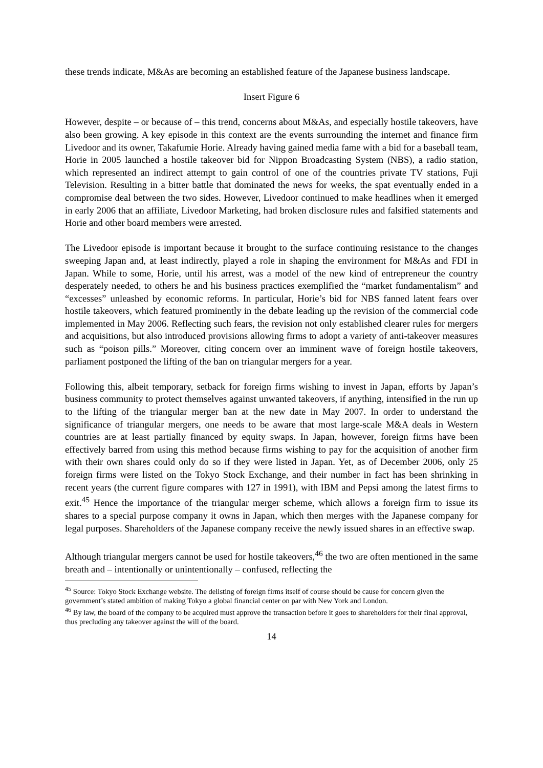these trends indicate, M&As are becoming an established feature of the Japanese business landscape.
Insert Figure 6
However, despite – or because of – this trend, concerns about M&As, and especially hostile takeovers, have also been growing. A key episode in this context are the events surrounding the internet and finance firm Livedoor and its owner, Takafumie Horie. Already having gained media fame with a bid for a baseball team, Horie in 2005 launched a hostile takeover bid for Nippon Broadcasting System (NBS), a radio station, which represented an indirect attempt to gain control of one of the countries private TV stations, Fuji Television. Resulting in a bitter battle that dominated the news for weeks, the spat eventually ended in a compromise deal between the two sides. However, Livedoor continued to make headlines when it emerged in early 2006 that an affiliate, Livedoor Marketing, had broken disclosure rules and falsified statements and Horie and other board members were arrested.
The Livedoor episode is important because it brought to the surface continuing resistance to the changes sweeping Japan and, at least indirectly, played a role in shaping the environment for M&As and FDI in Japan. While to some, Horie, until his arrest, was a model of the new kind of entrepreneur the country desperately needed, to others he and his business practices exemplified the “market fundamentalism” and “excesses” unleashed by economic reforms. In particular, Horie’s bid for NBS fanned latent fears over hostile takeovers, which featured prominently in the debate leading up the revision of the commercial code implemented in May 2006. Reflecting such fears, the revision not only established clearer rules for mergers and acquisitions, but also introduced provisions allowing firms to adopt a variety of anti-takeover measures such as “poison pills.” Moreover, citing concern over an imminent wave of foreign hostile takeovers, parliament postponed the lifting of the ban on triangular mergers for a year.
Following this, albeit temporary, setback for foreign firms wishing to invest in Japan, efforts by Japan’s business community to protect themselves against unwanted takeovers, if anything, intensified in the run up to the lifting of the triangular merger ban at the new date in May 2007. In order to understand the significance of triangular mergers, one needs to be aware that most large-scale M&A deals in Western countries are at least partially financed by equity swaps. In Japan, however, foreign firms have been effectively barred from using this method because firms wishing to pay for the acquisition of another firm with their own shares could only do so if they were listed in Japan. Yet, as of December 2006, only 25 foreign firms were listed on the Tokyo Stock Exchange, and their number in fact has been shrinking in recent years (the current figure compares with 127 in 1991), with IBM and Pepsi among the latest firms to exit.<sup>45</sup> Hence the importance of the triangular merger scheme, which allows a foreign firm to issue its shares to a special purpose company it owns in Japan, which then merges with the Japanese company for legal purposes. Shareholders of the Japanese company receive the newly issued shares in an effective swap.
Although triangular mergers cannot be used for hostile takeovers,<sup>46</sup> the two are often mentioned in the same breath and – intentionally or unintentionally – confused, reflecting the
<sup>45</sup> Source: Tokyo Stock Exchange website. The delisting of foreign firms itself of course should be cause for concern given the government’s stated ambition of making Tokyo a global financial center on par with New York and London.
<sup>46</sup> By law, the board of the company to be acquired must approve the transaction before it goes to shareholders for their final approval, thus precluding any takeover against the will of the board.
14